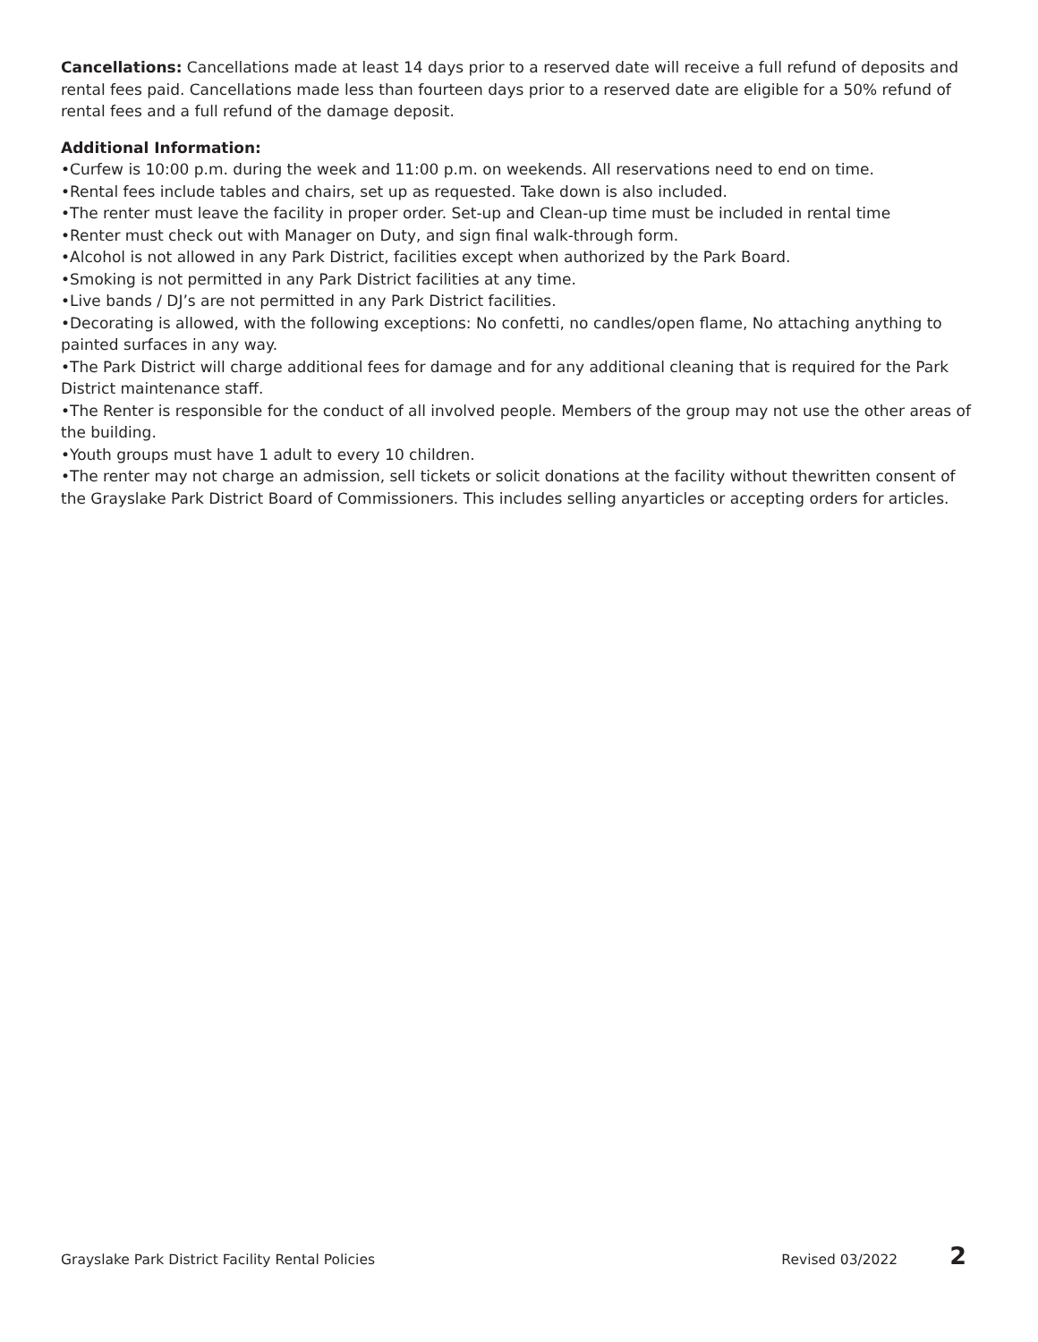Cancellations: Cancellations made at least 14 days prior to a reserved date will receive a full refund of deposits and rental fees paid. Cancellations made less than fourteen days prior to a reserved date are eligible for a 50% refund of rental fees and a full refund of the damage deposit.
Additional Information:
•Curfew is 10:00 p.m. during the week and 11:00 p.m. on weekends. All reservations need to end on time.
•Rental fees include tables and chairs, set up as requested. Take down is also included.
•The renter must leave the facility in proper order. Set-up and Clean-up time must be included in rental time
•Renter must check out with Manager on Duty, and sign final walk-through form.
•Alcohol is not allowed in any Park District, facilities except when authorized by the Park Board.
•Smoking is not permitted in any Park District facilities at any time.
•Live bands / DJ’s are not permitted in any Park District facilities.
•Decorating is allowed, with the following exceptions: No confetti, no candles/open flame, No attaching anything to painted surfaces in any way.
•The Park District will charge additional fees for damage and for any additional cleaning that is required for the Park District maintenance staff.
•The Renter is responsible for the conduct of all involved people. Members of the group may not use the other areas of the building.
•Youth groups must have 1 adult to every 10 children.
•The renter may not charge an admission, sell tickets or solicit donations at the facility without thewritten consent of the Grayslake Park District Board of Commissioners. This includes selling anyarticles or accepting orders for articles.
Grayslake Park District Facility Rental Policies Revised 03/2022 2